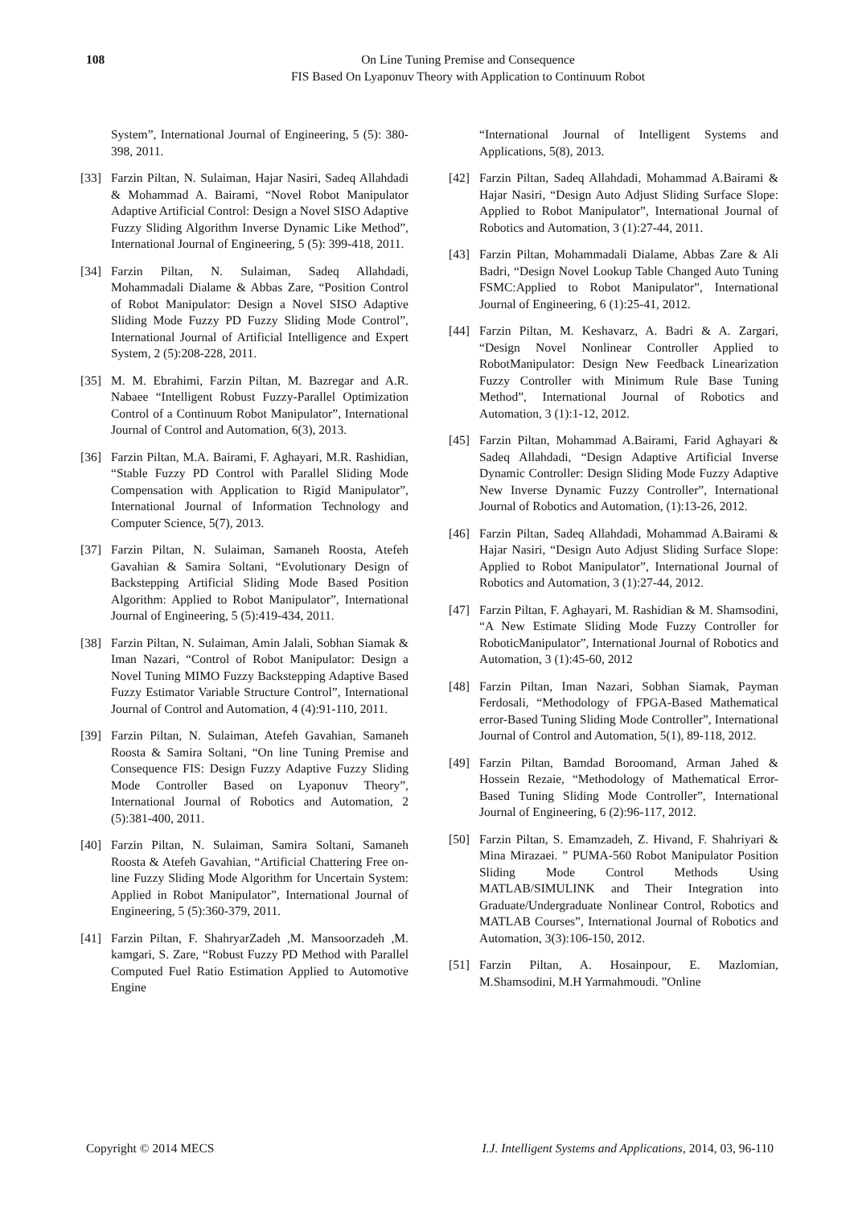108 On Line Tuning Premise and Consequence
FIS Based On Lyaponuv Theory with Application to Continuum Robot
System”, International Journal of Engineering, 5 (5): 380-398, 2011.
[33] Farzin Piltan, N. Sulaiman, Hajar Nasiri, Sadeq Allahdadi & Mohammad A. Bairami, “Novel Robot Manipulator Adaptive Artificial Control: Design a Novel SISO Adaptive Fuzzy Sliding Algorithm Inverse Dynamic Like Method”, International Journal of Engineering, 5 (5): 399-418, 2011.
[34] Farzin Piltan, N. Sulaiman, Sadeq Allahdadi, Mohammadali Dialame & Abbas Zare, “Position Control of Robot Manipulator: Design a Novel SISO Adaptive Sliding Mode Fuzzy PD Fuzzy Sliding Mode Control”, International Journal of Artificial Intelligence and Expert System, 2 (5):208-228, 2011.
[35] M. M. Ebrahimi, Farzin Piltan, M. Bazregar and A.R. Nabaee “Intelligent Robust Fuzzy-Parallel Optimization Control of a Continuum Robot Manipulator”, International Journal of Control and Automation, 6(3), 2013.
[36] Farzin Piltan, M.A. Bairami, F. Aghayari, M.R. Rashidian, “Stable Fuzzy PD Control with Parallel Sliding Mode Compensation with Application to Rigid Manipulator”, International Journal of Information Technology and Computer Science, 5(7), 2013.
[37] Farzin Piltan, N. Sulaiman, Samaneh Roosta, Atefeh Gavahian & Samira Soltani, “Evolutionary Design of Backstepping Artificial Sliding Mode Based Position Algorithm: Applied to Robot Manipulator”, International Journal of Engineering, 5 (5):419-434, 2011.
[38] Farzin Piltan, N. Sulaiman, Amin Jalali, Sobhan Siamak & Iman Nazari, “Control of Robot Manipulator: Design a Novel Tuning MIMO Fuzzy Backstepping Adaptive Based Fuzzy Estimator Variable Structure Control”, International Journal of Control and Automation, 4 (4):91-110, 2011.
[39] Farzin Piltan, N. Sulaiman, Atefeh Gavahian, Samaneh Roosta & Samira Soltani, “On line Tuning Premise and Consequence FIS: Design Fuzzy Adaptive Fuzzy Sliding Mode Controller Based on Lyaponuv Theory”, International Journal of Robotics and Automation, 2 (5):381-400, 2011.
[40] Farzin Piltan, N. Sulaiman, Samira Soltani, Samaneh Roosta & Atefeh Gavahian, “Artificial Chattering Free on-line Fuzzy Sliding Mode Algorithm for Uncertain System: Applied in Robot Manipulator”, International Journal of Engineering, 5 (5):360-379, 2011.
[41] Farzin Piltan, F. ShahryarZadeh ,M. Mansoorzadeh ,M. kamgari, S. Zare, “Robust Fuzzy PD Method with Parallel Computed Fuel Ratio Estimation Applied to Automotive Engine
“International Journal of Intelligent Systems and Applications, 5(8), 2013.
[42] Farzin Piltan, Sadeq Allahdadi, Mohammad A.Bairami & Hajar Nasiri, “Design Auto Adjust Sliding Surface Slope: Applied to Robot Manipulator”, International Journal of Robotics and Automation, 3 (1):27-44, 2011.
[43] Farzin Piltan, Mohammadali Dialame, Abbas Zare & Ali Badri, “Design Novel Lookup Table Changed Auto Tuning FSMC:Applied to Robot Manipulator”, International Journal of Engineering, 6 (1):25-41, 2012.
[44] Farzin Piltan, M. Keshavarz, A. Badri & A. Zargari, “Design Novel Nonlinear Controller Applied to RobotManipulator: Design New Feedback Linearization Fuzzy Controller with Minimum Rule Base Tuning Method”, International Journal of Robotics and Automation, 3 (1):1-12, 2012.
[45] Farzin Piltan, Mohammad A.Bairami, Farid Aghayari & Sadeq Allahdadi, “Design Adaptive Artificial Inverse Dynamic Controller: Design Sliding Mode Fuzzy Adaptive New Inverse Dynamic Fuzzy Controller”, International Journal of Robotics and Automation, (1):13-26, 2012.
[46] Farzin Piltan, Sadeq Allahdadi, Mohammad A.Bairami & Hajar Nasiri, “Design Auto Adjust Sliding Surface Slope: Applied to Robot Manipulator”, International Journal of Robotics and Automation, 3 (1):27-44, 2012.
[47] Farzin Piltan, F. Aghayari, M. Rashidian & M. Shamsodini, “A New Estimate Sliding Mode Fuzzy Controller for RoboticManipulator”, International Journal of Robotics and Automation, 3 (1):45-60, 2012
[48] Farzin Piltan, Iman Nazari, Sobhan Siamak, Payman Ferdosali, “Methodology of FPGA-Based Mathematical error-Based Tuning Sliding Mode Controller”, International Journal of Control and Automation, 5(1), 89-118, 2012.
[49] Farzin Piltan, Bamdad Boroomand, Arman Jahed & Hossein Rezaie, “Methodology of Mathematical Error-Based Tuning Sliding Mode Controller”, International Journal of Engineering, 6 (2):96-117, 2012.
[50] Farzin Piltan, S. Emamzadeh, Z. Hivand, F. Shahriyari & Mina Mirazaei. ” PUMA-560 Robot Manipulator Position Sliding Mode Control Methods Using MATLAB/SIMULINK and Their Integration into Graduate/Undergraduate Nonlinear Control, Robotics and MATLAB Courses”, International Journal of Robotics and Automation, 3(3):106-150, 2012.
[51] Farzin Piltan, A. Hosainpour, E. Mazlomian, M.Shamsodini, M.H Yarmahmoudi. ”Online
Copyright © 2014 MECS I.J. Intelligent Systems and Applications, 2014, 03, 96-110